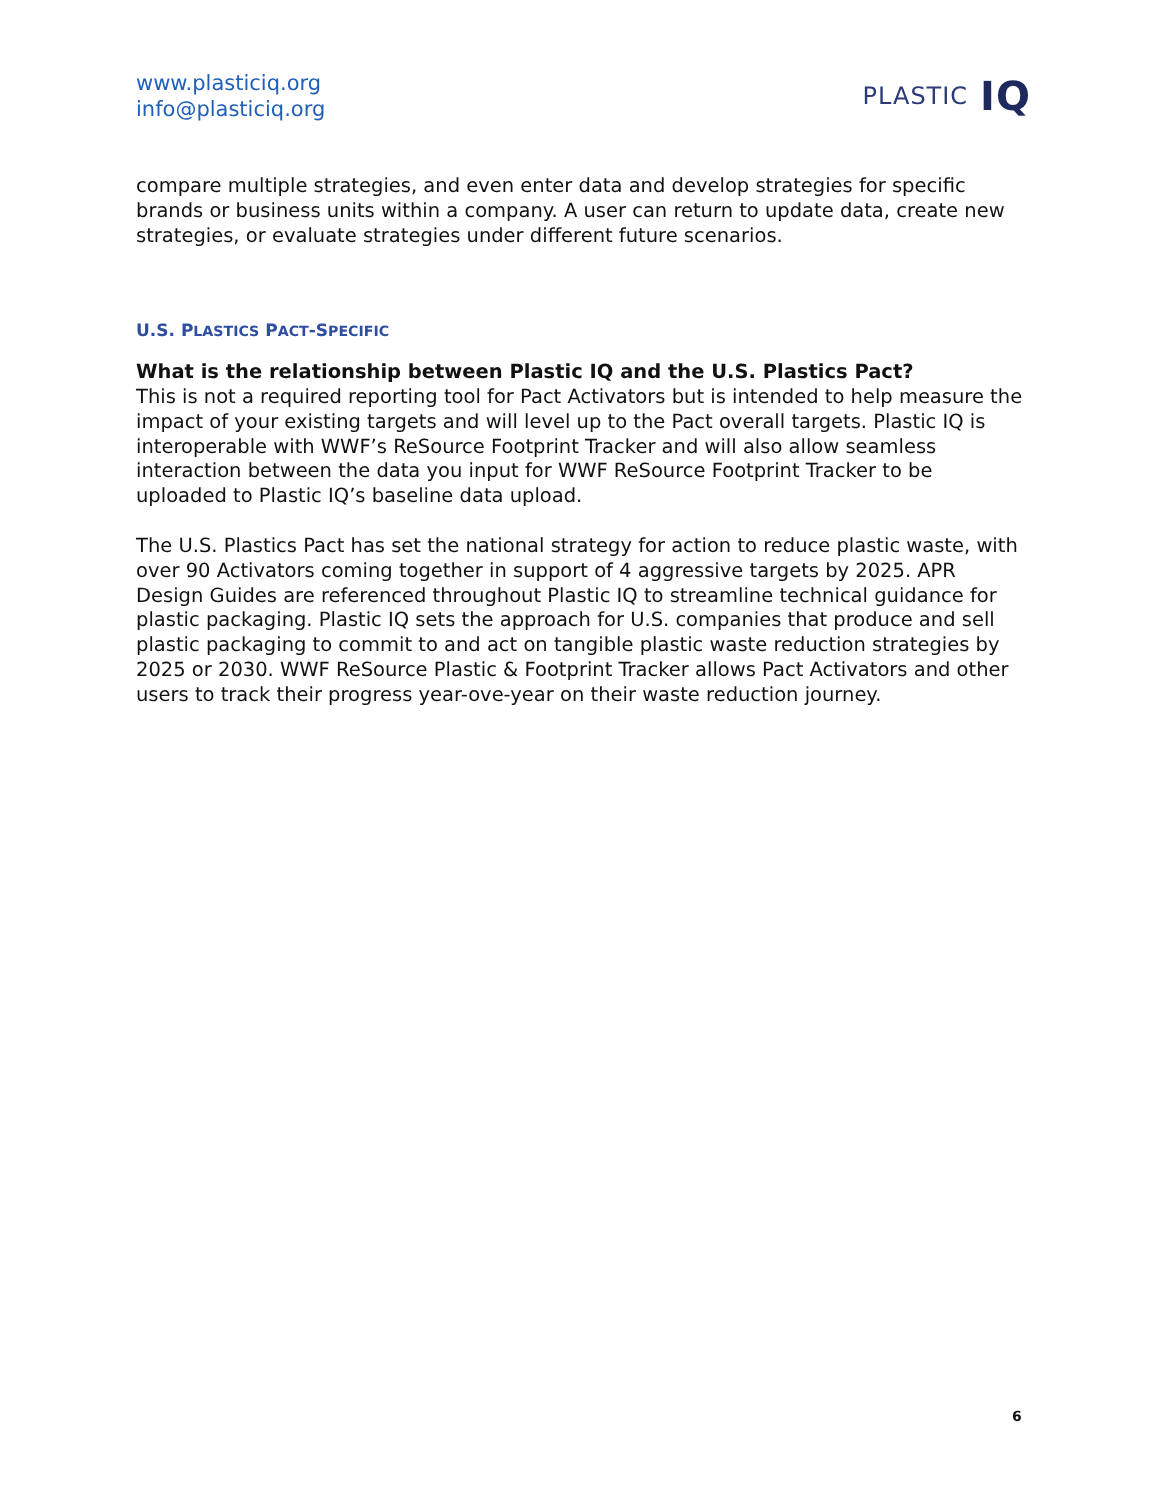www.plasticiq.org
info@plasticiq.org
PLASTIC IQ
compare multiple strategies, and even enter data and develop strategies for specific brands or business units within a company. A user can return to update data, create new strategies, or evaluate strategies under different future scenarios.
U.S. PLASTICS PACT-SPECIFIC
What is the relationship between Plastic IQ and the U.S. Plastics Pact?
This is not a required reporting tool for Pact Activators but is intended to help measure the impact of your existing targets and will level up to the Pact overall targets. Plastic IQ is interoperable with WWF’s ReSource Footprint Tracker and will also allow seamless interaction between the data you input for WWF ReSource Footprint Tracker to be uploaded to Plastic IQ’s baseline data upload.
The U.S. Plastics Pact has set the national strategy for action to reduce plastic waste, with over 90 Activators coming together in support of 4 aggressive targets by 2025. APR Design Guides are referenced throughout Plastic IQ to streamline technical guidance for plastic packaging. Plastic IQ sets the approach for U.S. companies that produce and sell plastic packaging to commit to and act on tangible plastic waste reduction strategies by 2025 or 2030. WWF ReSource Plastic & Footprint Tracker allows Pact Activators and other users to track their progress year-ove-year on their waste reduction journey.
6